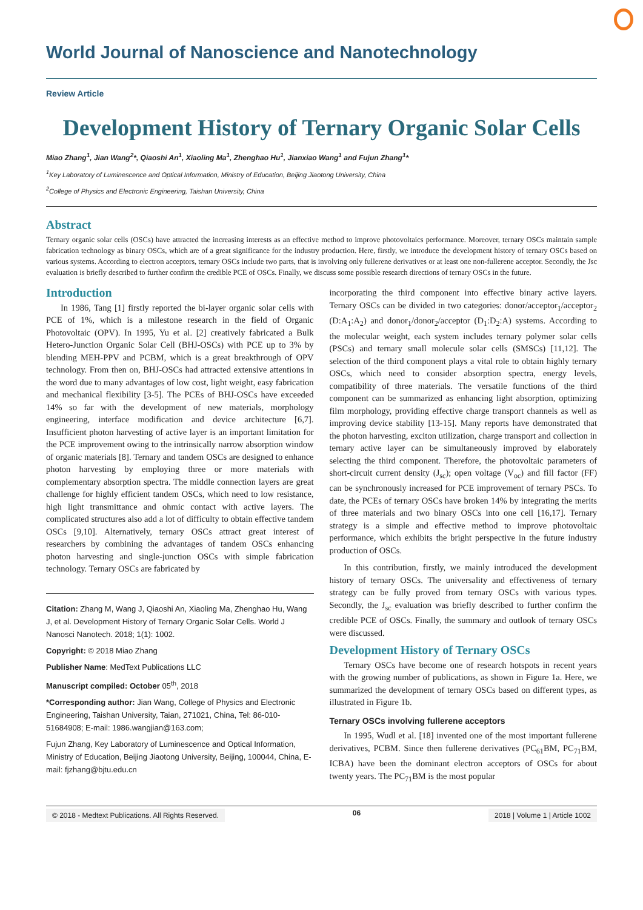World Journal of Nanoscience and Nanotechnology
Review Article
Development History of Ternary Organic Solar Cells
Miao Zhang<sup>1</sup>, Jian Wang<sup>2</sup>*, Qiaoshi An<sup>1</sup>, Xiaoling Ma<sup>1</sup>, Zhenghao Hu<sup>1</sup>, Jianxiao Wang<sup>1</sup> and Fujun Zhang<sup>1</sup>*
<sup>1</sup> Key Laboratory of Luminescence and Optical Information, Ministry of Education, Beijing Jiaotong University, China
<sup>2</sup> College of Physics and Electronic Engineering, Taishan University, China
Abstract
Ternary organic solar cells (OSCs) have attracted the increasing interests as an effective method to improve photovoltaics performance. Moreover, ternary OSCs maintain sample fabrication technology as binary OSCs, which are of a great significance for the industry production. Here, firstly, we introduce the development history of ternary OSCs based on various systems. According to electron acceptors, ternary OSCs include two parts, that is involving only fullerene derivatives or at least one non-fullerene acceptor. Secondly, the Jsc evaluation is briefly described to further confirm the credible PCE of OSCs. Finally, we discuss some possible research directions of ternary OSCs in the future.
Introduction
In 1986, Tang [1] firstly reported the bi-layer organic solar cells with PCE of 1%, which is a milestone research in the field of Organic Photovoltaic (OPV). In 1995, Yu et al. [2] creatively fabricated a Bulk Hetero-Junction Organic Solar Cell (BHJ-OSCs) with PCE up to 3% by blending MEH-PPV and PCBM, which is a great breakthrough of OPV technology. From then on, BHJ-OSCs had attracted extensive attentions in the word due to many advantages of low cost, light weight, easy fabrication and mechanical flexibility [3-5]. The PCEs of BHJ-OSCs have exceeded 14% so far with the development of new materials, morphology engineering, interface modification and device architecture [6,7]. Insufficient photon harvesting of active layer is an important limitation for the PCE improvement owing to the intrinsically narrow absorption window of organic materials [8]. Ternary and tandem OSCs are designed to enhance photon harvesting by employing three or more materials with complementary absorption spectra. The middle connection layers are great challenge for highly efficient tandem OSCs, which need to low resistance, high light transmittance and ohmic contact with active layers. The complicated structures also add a lot of difficulty to obtain effective tandem OSCs [9,10]. Alternatively, ternary OSCs attract great interest of researchers by combining the advantages of tandem OSCs enhancing photon harvesting and single-junction OSCs with simple fabrication technology. Ternary OSCs are fabricated by
Citation: Zhang M, Wang J, Qiaoshi An, Xiaoling Ma, Zhenghao Hu, Wang J, et al. Development History of Ternary Organic Solar Cells. World J Nanosci Nanotech. 2018; 1(1): 1002.
Copyright: © 2018 Miao Zhang
Publisher Name: MedText Publications LLC
Manuscript compiled: October 05<sup>th</sup>, 2018
*Corresponding author: Jian Wang, College of Physics and Electronic Engineering, Taishan University, Taian, 271021, China, Tel: 86-010-51684908; E-mail: 1986.wangjian@163.com;
Fujun Zhang, Key Laboratory of Luminescence and Optical Information, Ministry of Education, Beijing Jiaotong University, Beijing, 100044, China, E-mail: fjzhang@bjtu.edu.cn
incorporating the third component into effective binary active layers. Ternary OSCs can be divided in two categories: donor/acceptor<sub>1</sub>/acceptor<sub>2</sub> (D:A<sub>1</sub>:A<sub>2</sub>) and donor<sub>1</sub>/donor<sub>2</sub>/acceptor (D<sub>1</sub>:D<sub>2</sub>:A) systems. According to the molecular weight, each system includes ternary polymer solar cells (PSCs) and ternary small molecule solar cells (SMSCs) [11,12]. The selection of the third component plays a vital role to obtain highly ternary OSCs, which need to consider absorption spectra, energy levels, compatibility of three materials. The versatile functions of the third component can be summarized as enhancing light absorption, optimizing film morphology, providing effective charge transport channels as well as improving device stability [13-15]. Many reports have demonstrated that the photon harvesting, exciton utilization, charge transport and collection in ternary active layer can be simultaneously improved by elaborately selecting the third component. Therefore, the photovoltaic parameters of short-circuit current density (J<sub>sc</sub>); open voltage (V<sub>oc</sub>) and fill factor (FF) can be synchronously increased for PCE improvement of ternary PSCs. To date, the PCEs of ternary OSCs have broken 14% by integrating the merits of three materials and two binary OSCs into one cell [16,17]. Ternary strategy is a simple and effective method to improve photovoltaic performance, which exhibits the bright perspective in the future industry production of OSCs.
In this contribution, firstly, we mainly introduced the development history of ternary OSCs. The universality and effectiveness of ternary strategy can be fully proved from ternary OSCs with various types. Secondly, the J<sub>sc</sub> evaluation was briefly described to further confirm the credible PCE of OSCs. Finally, the summary and outlook of ternary OSCs were discussed.
Development History of Ternary OSCs
Ternary OSCs have become one of research hotspots in recent years with the growing number of publications, as shown in Figure 1a. Here, we summarized the development of ternary OSCs based on different types, as illustrated in Figure 1b.
Ternary OSCs involving fullerene acceptors
In 1995, Wudl et al. [18] invented one of the most important fullerene derivatives, PCBM. Since then fullerene derivatives (PC<sub>61</sub>BM, PC<sub>71</sub>BM, ICBA) have been the dominant electron acceptors of OSCs for about twenty years. The PC<sub>71</sub>BM is the most popular
© 2018 - Medtext Publications. All Rights Reserved. 06 2018 | Volume 1 | Article 1002